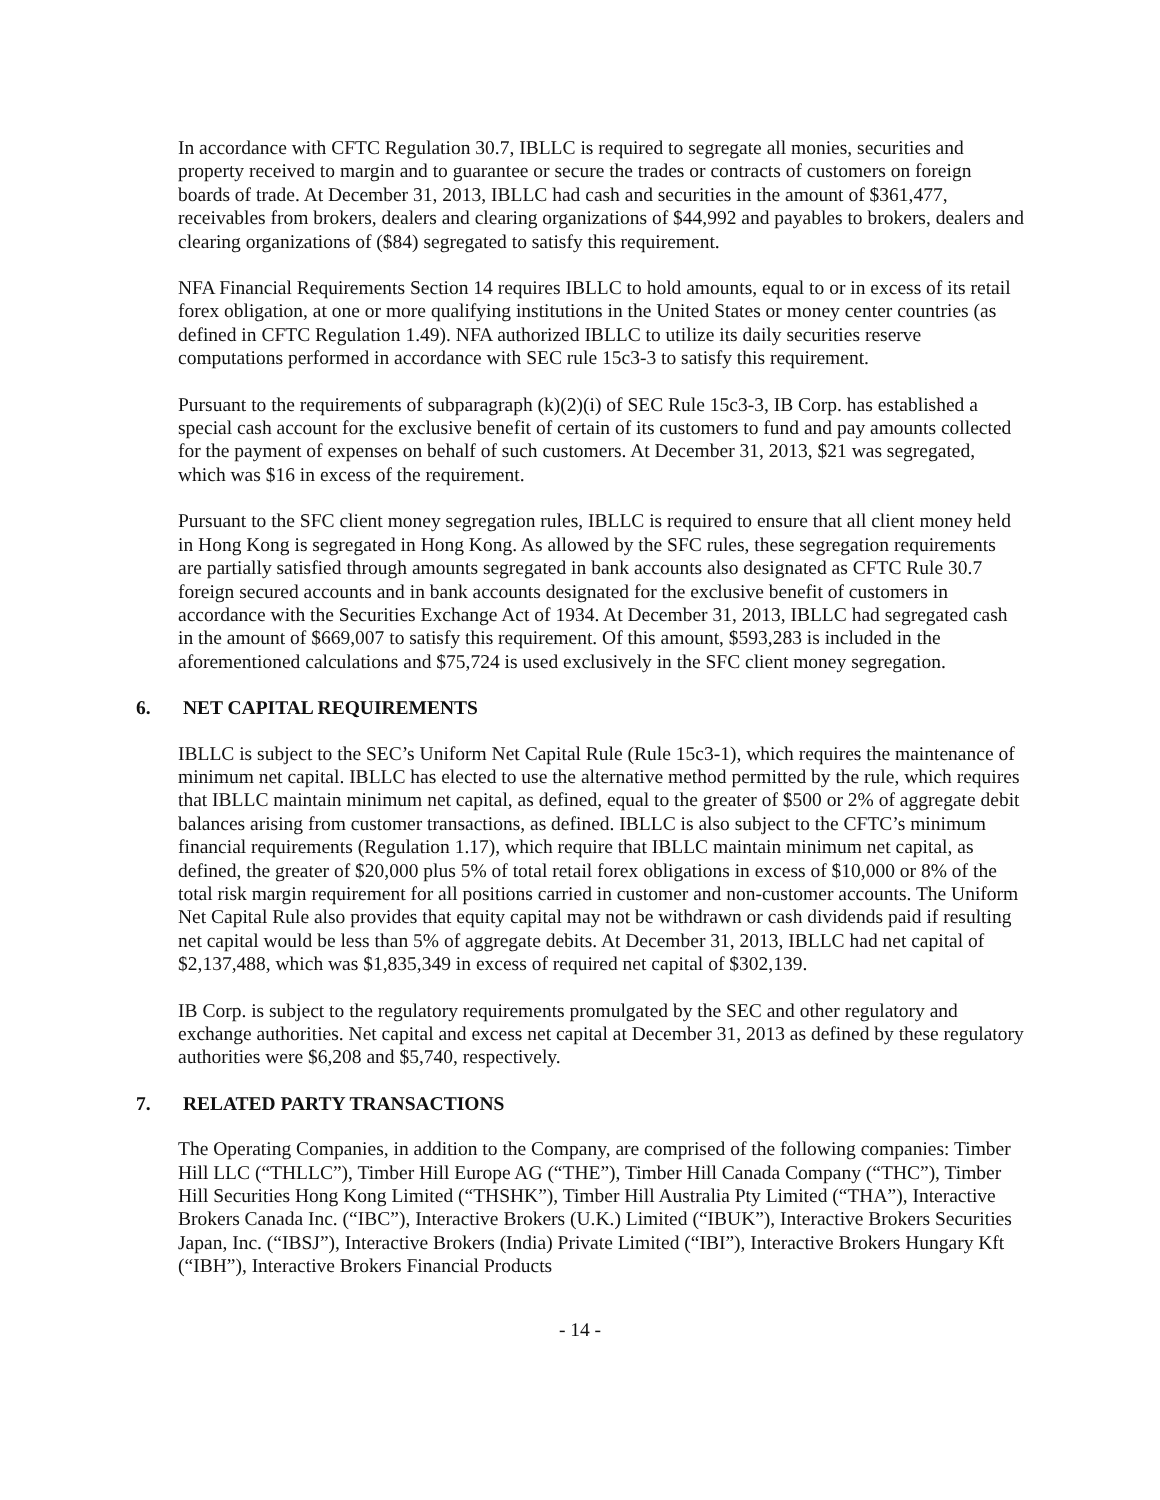In accordance with CFTC Regulation 30.7, IBLLC is required to segregate all monies, securities and property received to margin and to guarantee or secure the trades or contracts of customers on foreign boards of trade. At December 31, 2013, IBLLC had cash and securities in the amount of $361,477, receivables from brokers, dealers and clearing organizations of $44,992 and payables to brokers, dealers and clearing organizations of ($84) segregated to satisfy this requirement.
NFA Financial Requirements Section 14 requires IBLLC to hold amounts, equal to or in excess of its retail forex obligation, at one or more qualifying institutions in the United States or money center countries (as defined in CFTC Regulation 1.49). NFA authorized IBLLC to utilize its daily securities reserve computations performed in accordance with SEC rule 15c3-3 to satisfy this requirement.
Pursuant to the requirements of subparagraph (k)(2)(i) of SEC Rule 15c3-3, IB Corp. has established a special cash account for the exclusive benefit of certain of its customers to fund and pay amounts collected for the payment of expenses on behalf of such customers. At December 31, 2013, $21 was segregated, which was $16 in excess of the requirement.
Pursuant to the SFC client money segregation rules, IBLLC is required to ensure that all client money held in Hong Kong is segregated in Hong Kong. As allowed by the SFC rules, these segregation requirements are partially satisfied through amounts segregated in bank accounts also designated as CFTC Rule 30.7 foreign secured accounts and in bank accounts designated for the exclusive benefit of customers in accordance with the Securities Exchange Act of 1934. At December 31, 2013, IBLLC had segregated cash in the amount of $669,007 to satisfy this requirement. Of this amount, $593,283 is included in the aforementioned calculations and $75,724 is used exclusively in the SFC client money segregation.
6. NET CAPITAL REQUIREMENTS
IBLLC is subject to the SEC’s Uniform Net Capital Rule (Rule 15c3-1), which requires the maintenance of minimum net capital. IBLLC has elected to use the alternative method permitted by the rule, which requires that IBLLC maintain minimum net capital, as defined, equal to the greater of $500 or 2% of aggregate debit balances arising from customer transactions, as defined. IBLLC is also subject to the CFTC’s minimum financial requirements (Regulation 1.17), which require that IBLLC maintain minimum net capital, as defined, the greater of $20,000 plus 5% of total retail forex obligations in excess of $10,000 or 8% of the total risk margin requirement for all positions carried in customer and non-customer accounts. The Uniform Net Capital Rule also provides that equity capital may not be withdrawn or cash dividends paid if resulting net capital would be less than 5% of aggregate debits. At December 31, 2013, IBLLC had net capital of $2,137,488, which was $1,835,349 in excess of required net capital of $302,139.
IB Corp. is subject to the regulatory requirements promulgated by the SEC and other regulatory and exchange authorities. Net capital and excess net capital at December 31, 2013 as defined by these regulatory authorities were $6,208 and $5,740, respectively.
7. RELATED PARTY TRANSACTIONS
The Operating Companies, in addition to the Company, are comprised of the following companies: Timber Hill LLC (“THLLC”), Timber Hill Europe AG (“THE”), Timber Hill Canada Company (“THC”), Timber Hill Securities Hong Kong Limited (“THSHK”), Timber Hill Australia Pty Limited (“THA”), Interactive Brokers Canada Inc. (“IBC”), Interactive Brokers (U.K.) Limited (“IBUK”), Interactive Brokers Securities Japan, Inc. (“IBSJ”), Interactive Brokers (India) Private Limited (“IBI”), Interactive Brokers Hungary Kft (“IBH”), Interactive Brokers Financial Products
- 14 -